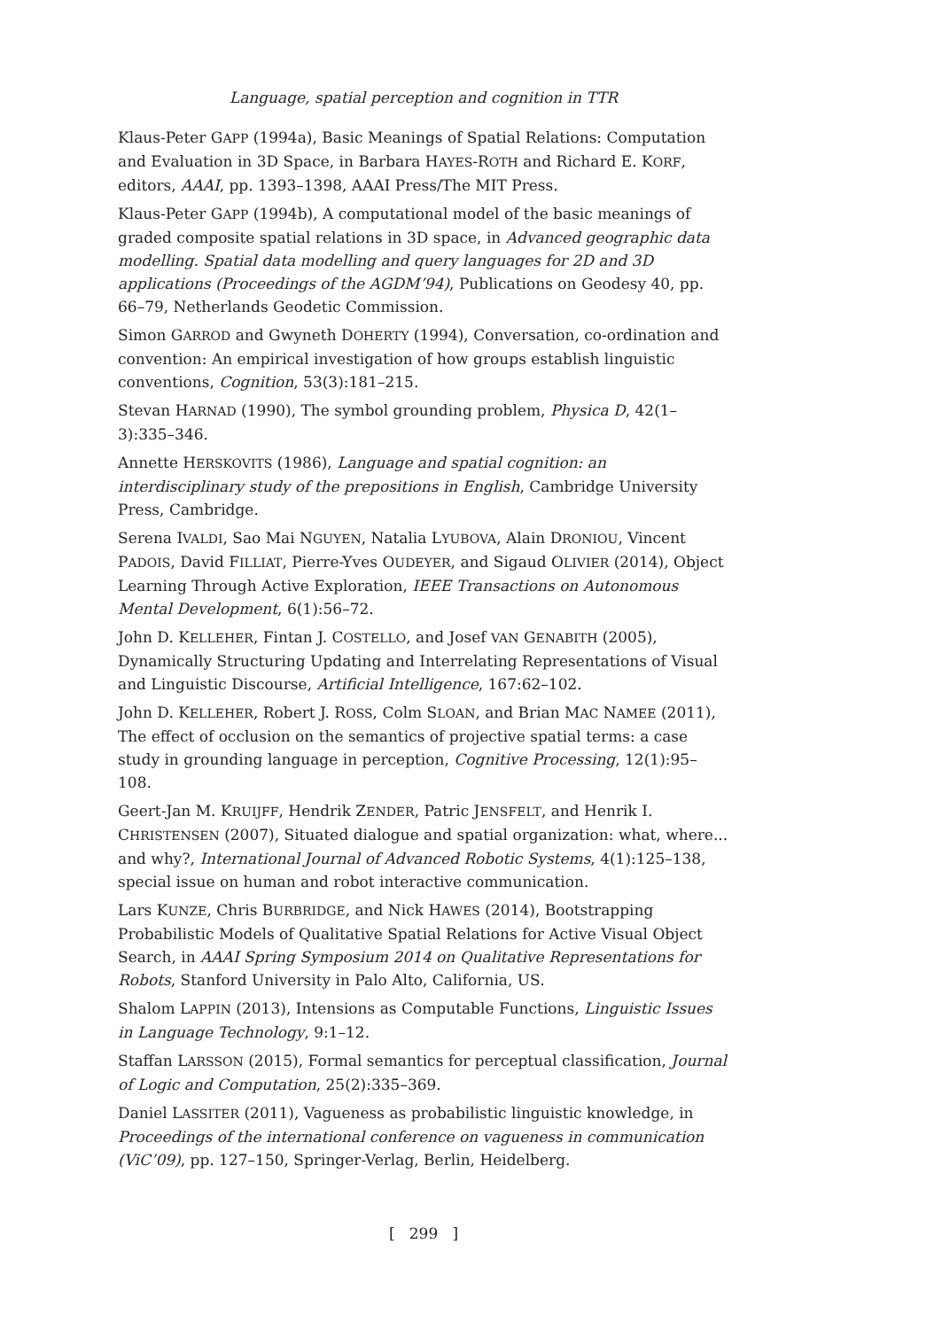Language, spatial perception and cognition in TTR
Klaus-Peter GAPP (1994a), Basic Meanings of Spatial Relations: Computation and Evaluation in 3D Space, in Barbara HAYES-ROTH and Richard E. KORF, editors, AAAI, pp. 1393–1398, AAAI Press/The MIT Press.
Klaus-Peter GAPP (1994b), A computational model of the basic meanings of graded composite spatial relations in 3D space, in Advanced geographic data modelling. Spatial data modelling and query languages for 2D and 3D applications (Proceedings of the AGDM’94), Publications on Geodesy 40, pp. 66–79, Netherlands Geodetic Commission.
Simon GARROD and Gwyneth DOHERTY (1994), Conversation, co-ordination and convention: An empirical investigation of how groups establish linguistic conventions, Cognition, 53(3):181–215.
Stevan HARNAD (1990), The symbol grounding problem, Physica D, 42(1–3):335–346.
Annette HERSKOVITS (1986), Language and spatial cognition: an interdisciplinary study of the prepositions in English, Cambridge University Press, Cambridge.
Serena IVALDI, Sao Mai NGUYEN, Natalia LYUBOVA, Alain DRONIOU, Vincent PADOIS, David FILLIAT, Pierre-Yves OUDEYER, and Sigaud OLIVIER (2014), Object Learning Through Active Exploration, IEEE Transactions on Autonomous Mental Development, 6(1):56–72.
John D. KELLEHER, Fintan J. COSTELLO, and Josef VAN GENABITH (2005), Dynamically Structuring Updating and Interrelating Representations of Visual and Linguistic Discourse, Artificial Intelligence, 167:62–102.
John D. KELLEHER, Robert J. ROSS, Colm SLOAN, and Brian MAC NAMEE (2011), The effect of occlusion on the semantics of projective spatial terms: a case study in grounding language in perception, Cognitive Processing, 12(1):95–108.
Geert-Jan M. KRUIJFF, Hendrik ZENDER, Patric JENSFELT, and Henrik I. CHRISTENSEN (2007), Situated dialogue and spatial organization: what, where... and why?, International Journal of Advanced Robotic Systems, 4(1):125–138, special issue on human and robot interactive communication.
Lars KUNZE, Chris BURBRIDGE, and Nick HAWES (2014), Bootstrapping Probabilistic Models of Qualitative Spatial Relations for Active Visual Object Search, in AAAI Spring Symposium 2014 on Qualitative Representations for Robots, Stanford University in Palo Alto, California, US.
Shalom LAPPIN (2013), Intensions as Computable Functions, Linguistic Issues in Language Technology, 9:1–12.
Staffan LARSSON (2015), Formal semantics for perceptual classification, Journal of Logic and Computation, 25(2):335–369.
Daniel LASSITER (2011), Vagueness as probabilistic linguistic knowledge, in Proceedings of the international conference on vagueness in communication (ViC’09), pp. 127–150, Springer-Verlag, Berlin, Heidelberg.
[ 299 ]